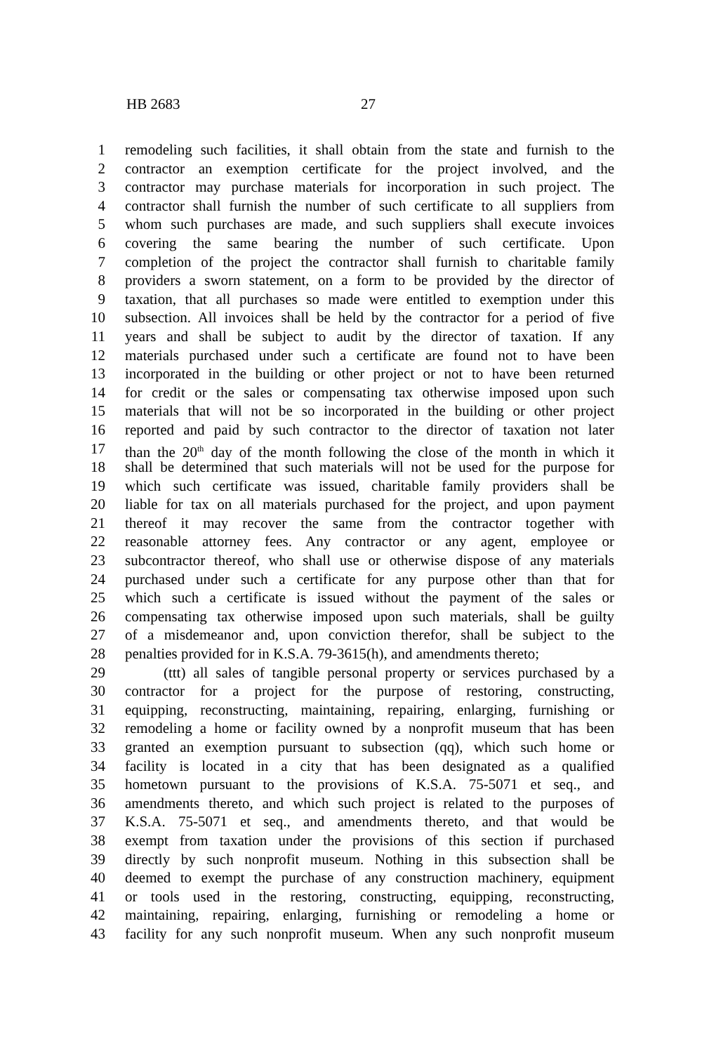HB 2683 27
1 remodeling such facilities, it shall obtain from the state and furnish to the
2 contractor an exemption certificate for the project involved, and the
3 contractor may purchase materials for incorporation in such project. The
4 contractor shall furnish the number of such certificate to all suppliers from
5 whom such purchases are made, and such suppliers shall execute invoices
6 covering the same bearing the number of such certificate. Upon
7 completion of the project the contractor shall furnish to charitable family
8 providers a sworn statement, on a form to be provided by the director of
9 taxation, that all purchases so made were entitled to exemption under this
10 subsection. All invoices shall be held by the contractor for a period of five
11 years and shall be subject to audit by the director of taxation. If any
12 materials purchased under such a certificate are found not to have been
13 incorporated in the building or other project or not to have been returned
14 for credit or the sales or compensating tax otherwise imposed upon such
15 materials that will not be so incorporated in the building or other project
16 reported and paid by such contractor to the director of taxation not later
17 than the 20<sup>th</sup> day of the month following the close of the month in which it
18 shall be determined that such materials will not be used for the purpose for
19 which such certificate was issued, charitable family providers shall be
20 liable for tax on all materials purchased for the project, and upon payment
21 thereof it may recover the same from the contractor together with
22 reasonable attorney fees. Any contractor or any agent, employee or
23 subcontractor thereof, who shall use or otherwise dispose of any materials
24 purchased under such a certificate for any purpose other than that for
25 which such a certificate is issued without the payment of the sales or
26 compensating tax otherwise imposed upon such materials, shall be guilty
27 of a misdemeanor and, upon conviction therefor, shall be subject to the
28 penalties provided for in K.S.A. 79-3615(h), and amendments thereto;
29 (ttt) all sales of tangible personal property or services purchased by a
30 contractor for a project for the purpose of restoring, constructing,
31 equipping, reconstructing, maintaining, repairing, enlarging, furnishing or
32 remodeling a home or facility owned by a nonprofit museum that has been
33 granted an exemption pursuant to subsection (qq), which such home or
34 facility is located in a city that has been designated as a qualified
35 hometown pursuant to the provisions of K.S.A. 75-5071 et seq., and
36 amendments thereto, and which such project is related to the purposes of
37 K.S.A. 75-5071 et seq., and amendments thereto, and that would be
38 exempt from taxation under the provisions of this section if purchased
39 directly by such nonprofit museum. Nothing in this subsection shall be
40 deemed to exempt the purchase of any construction machinery, equipment
41 or tools used in the restoring, constructing, equipping, reconstructing,
42 maintaining, repairing, enlarging, furnishing or remodeling a home or
43 facility for any such nonprofit museum. When any such nonprofit museum